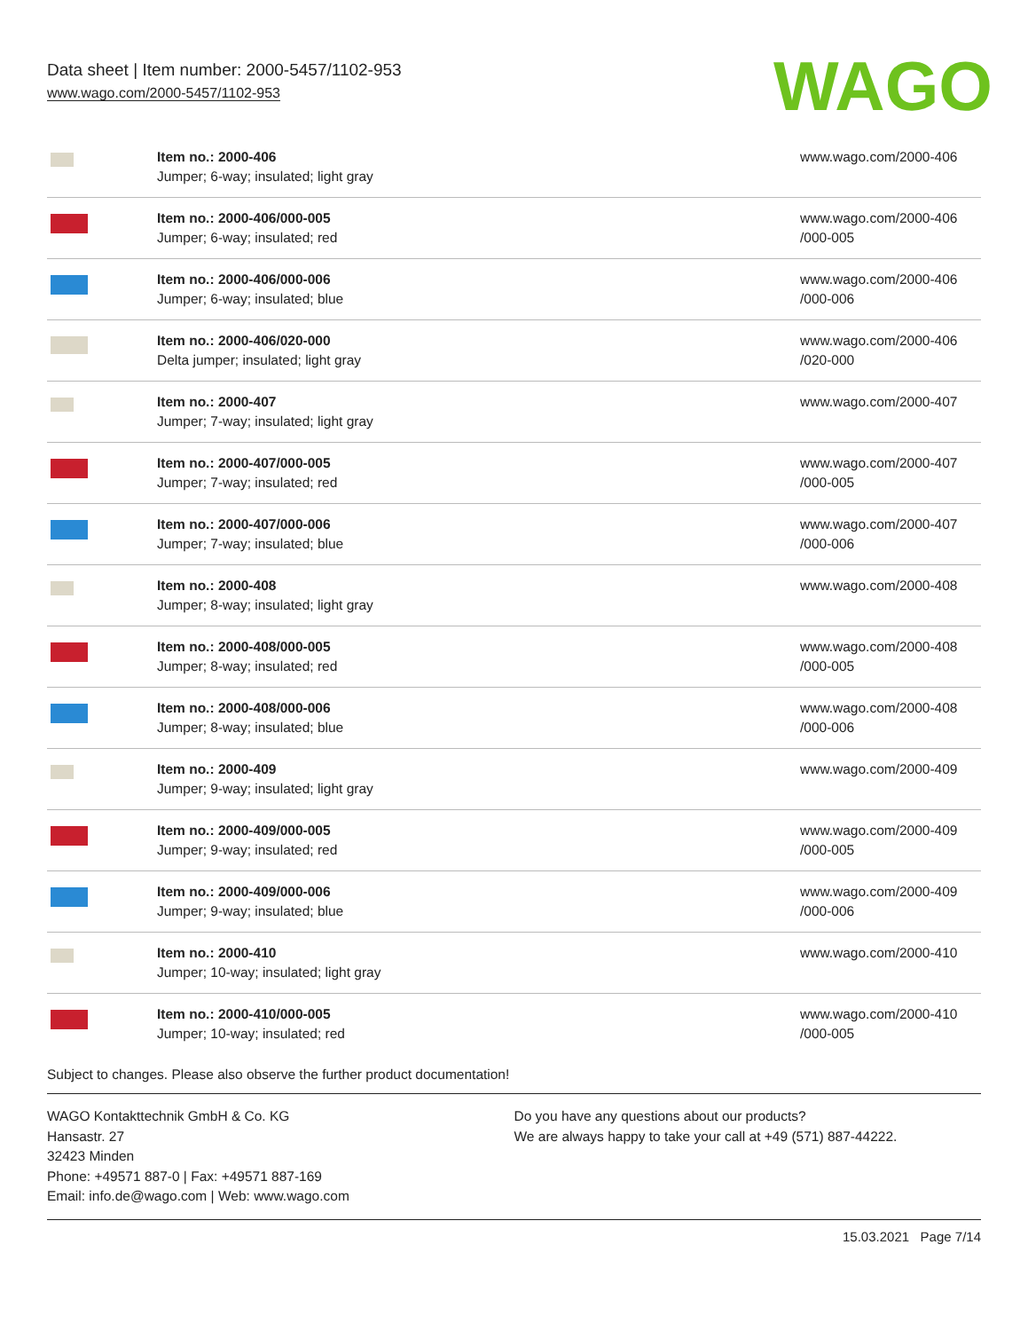Data sheet | Item number: 2000-5457/1102-953
www.wago.com/2000-5457/1102-953
WAGO
| | Item no.: 2000-406 Jumper; 6-way; insulated; light gray | www.wago.com/2000-406 |
| | Item no.: 2000-406/000-005 Jumper; 6-way; insulated; red | www.wago.com/2000-406 /000-005 |
| | Item no.: 2000-406/000-006 Jumper; 6-way; insulated; blue | www.wago.com/2000-406 /000-006 |
| | Item no.: 2000-406/020-000 Delta jumper; insulated; light gray | www.wago.com/2000-406 /020-000 |
| | Item no.: 2000-407 Jumper; 7-way; insulated; light gray | www.wago.com/2000-407 |
| | Item no.: 2000-407/000-005 Jumper; 7-way; insulated; red | www.wago.com/2000-407 /000-005 |
| | Item no.: 2000-407/000-006 Jumper; 7-way; insulated; blue | www.wago.com/2000-407 /000-006 |
| | Item no.: 2000-408 Jumper; 8-way; insulated; light gray | www.wago.com/2000-408 |
| | Item no.: 2000-408/000-005 Jumper; 8-way; insulated; red | www.wago.com/2000-408 /000-005 |
| | Item no.: 2000-408/000-006 Jumper; 8-way; insulated; blue | www.wago.com/2000-408 /000-006 |
| | Item no.: 2000-409 Jumper; 9-way; insulated; light gray | www.wago.com/2000-409 |
| | Item no.: 2000-409/000-005 Jumper; 9-way; insulated; red | www.wago.com/2000-409 /000-005 |
| | Item no.: 2000-409/000-006 Jumper; 9-way; insulated; blue | www.wago.com/2000-409 /000-006 |
| | Item no.: 2000-410 Jumper; 10-way; insulated; light gray | www.wago.com/2000-410 |
| | Item no.: 2000-410/000-005 Jumper; 10-way; insulated; red | www.wago.com/2000-410 /000-005 |
Subject to changes. Please also observe the further product documentation!
WAGO Kontakttechnik GmbH & Co. KG
Hansastr. 27
32423 Minden
Phone: +49571 887-0 | Fax: +49571 887-169
Email: info.de@wago.com | Web: www.wago.com
Do you have any questions about our products?
We are always happy to take your call at +49 (571) 887-44222.
15.03.2021 Page 7/14